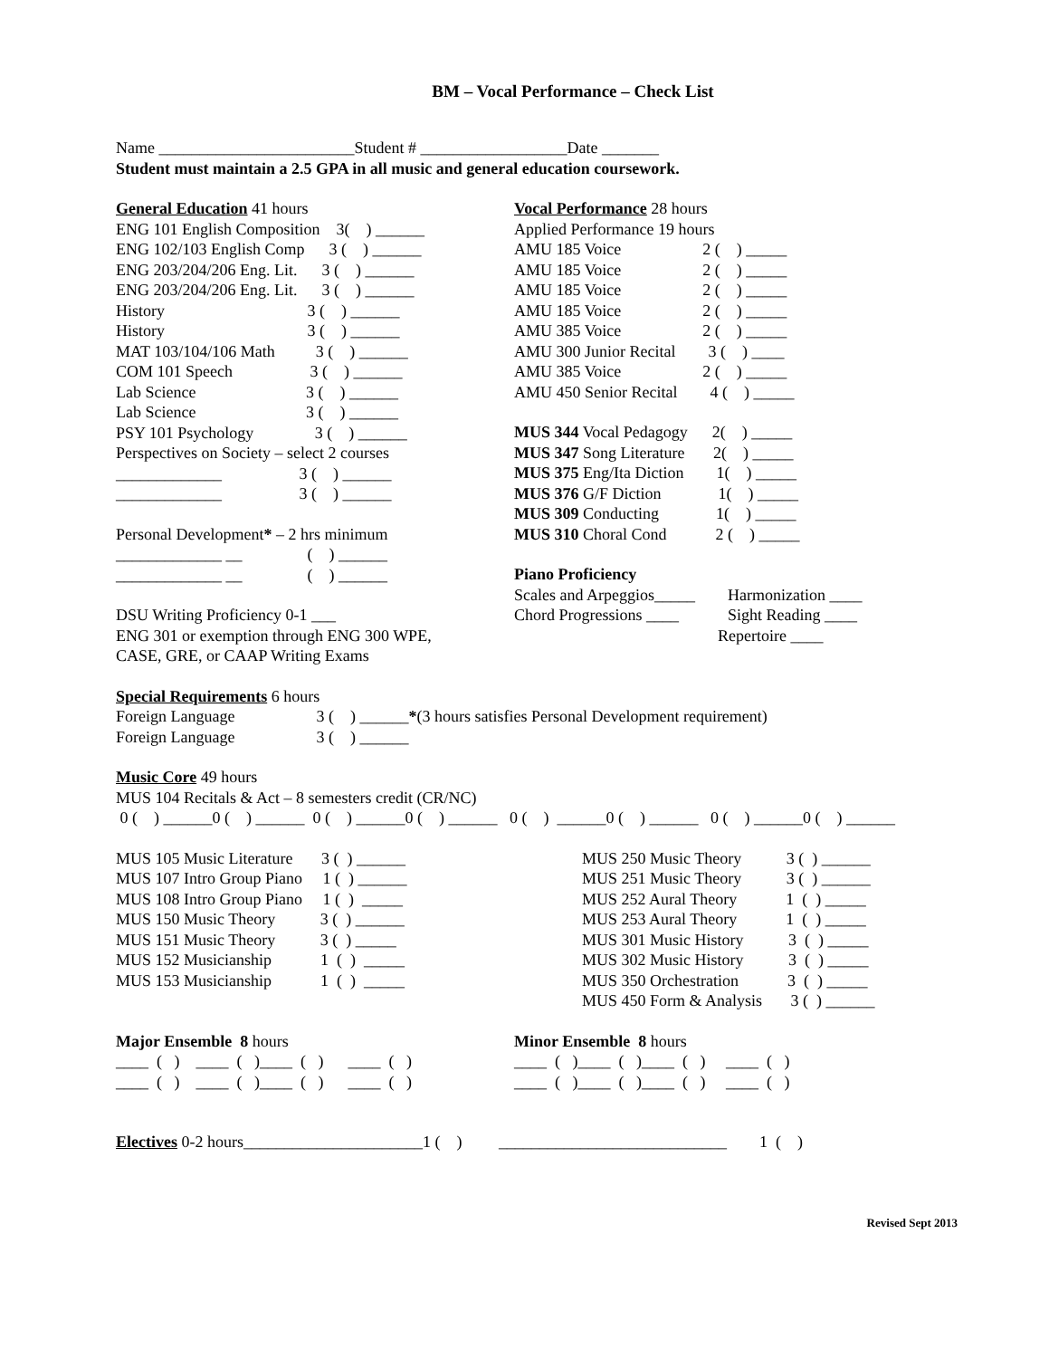BM – Vocal Performance – Check List
Name ________________________Student # __________________Date _______
Student must maintain a 2.5 GPA in all music and general education coursework.
General Education 41 hours
ENG 101 English Composition 3( ) ______
ENG 102/103 English Comp 3 ( ) ______
ENG 203/204/206 Eng. Lit. 3 ( ) ______
ENG 203/204/206 Eng. Lit. 3 ( ) ______
History 3 ( ) ______
History 3 ( ) ______
MAT 103/104/106 Math 3 ( ) ______
COM 101 Speech 3 ( ) ______
Lab Science 3 ( ) ______
Lab Science 3 ( ) ______
PSY 101 Psychology 3 ( ) ______
Perspectives on Society – select 2 courses
_____________ 3 ( ) ______
_____________ 3 ( ) ______
Personal Development* – 2 hrs minimum
_____________ __ ( ) ______
_____________ __ ( ) ______
DSU Writing Proficiency 0-1 ___
ENG 301 or exemption through ENG 300 WPE,
CASE, GRE, or CAAP Writing Exams
Vocal Performance 28 hours
Applied Performance 19 hours
AMU 185 Voice 2 ( ) _____
AMU 185 Voice 2 ( ) _____
AMU 185 Voice 2 ( ) _____
AMU 185 Voice 2 ( ) _____
AMU 385 Voice 2 ( ) _____
AMU 300 Junior Recital 3 ( ) ____
AMU 385 Voice 2 ( ) _____
AMU 450 Senior Recital 4 ( ) _____
MUS 344 Vocal Pedagogy 2( ) _____
MUS 347 Song Literature 2( ) _____
MUS 375 Eng/Ita Diction 1( ) _____
MUS 376 G/F Diction 1( ) _____
MUS 309 Conducting 1( ) _____
MUS 310 Choral Cond 2 ( ) _____
Piano Proficiency
Scales and Arpeggios_____ Harmonization ____
Chord Progressions ____ Sight Reading ____
Repertoire ____
Special Requirements 6 hours
Foreign Language 3 ( ) ______*(3 hours satisfies Personal Development requirement)
Foreign Language 3 ( ) ______
Music Core 49 hours
MUS 104 Recitals & Act – 8 semesters credit (CR/NC)
0 ( ) ______0 ( ) ______ 0 ( ) ______0 ( ) ______ 0 ( ) ______0 ( ) ______ 0 ( ) ______0 ( ) ______
MUS 105 Music Literature 3 ( ) ______
MUS 107 Intro Group Piano 1 ( ) ______
MUS 108 Intro Group Piano 1 ( ) _____
MUS 150 Music Theory 3 ( ) ______
MUS 151 Music Theory 3 ( ) _____
MUS 152 Musicianship 1 ( ) _____
MUS 153 Musicianship 1 ( ) _____
MUS 250 Music Theory 3 ( ) ______
MUS 251 Music Theory 3 ( ) ______
MUS 252 Aural Theory 1 ( ) _____
MUS 253 Aural Theory 1 ( ) _____
MUS 301 Music History 3 ( ) _____
MUS 302 Music History 3 ( ) _____
MUS 350 Orchestration 3 ( ) _____
MUS 450 Form & Analysis 3 ( ) ______
Major Ensemble 8 hours
____ ( ) ____ ( )____ ( ) ____ ( )
____ ( ) ____ ( )____ ( ) ____ ( )
Minor Ensemble 8 hours
____ ( )____ ( )____ ( ) ____ ( )
____ ( )____ ( )____ ( ) ____ ( )
Electives 0-2 hours______________________1 ( ) ____________________________ 1 ( )
Revised Sept 2013